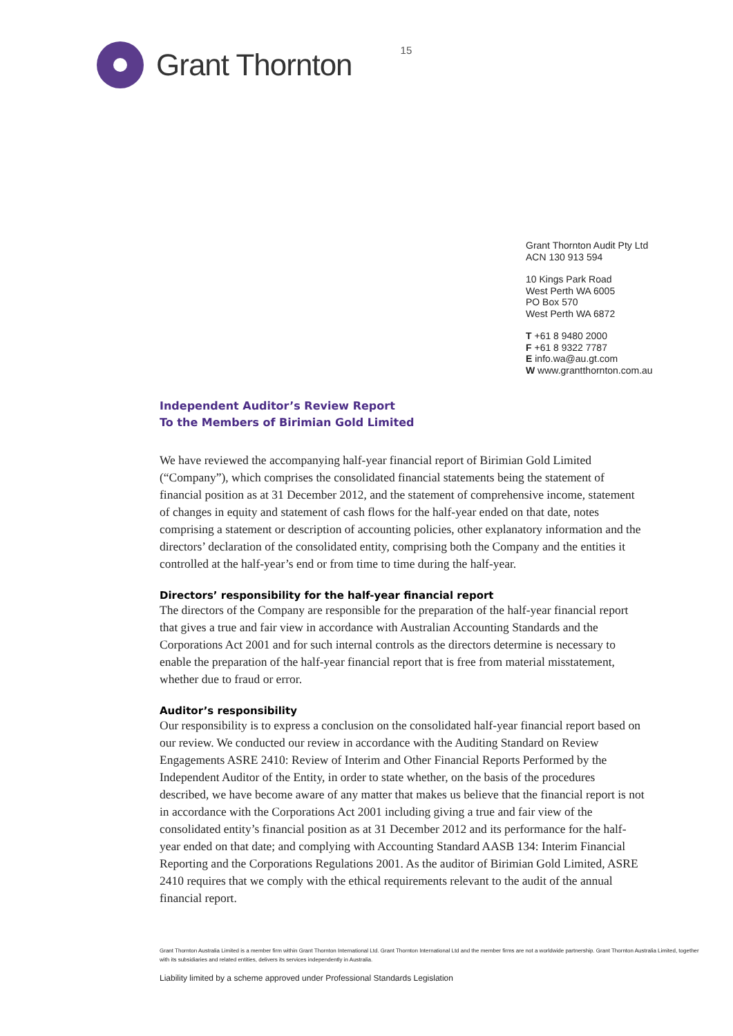Grant Thornton
15
Grant Thornton Audit Pty Ltd
ACN 130 913 594
10 Kings Park Road
West Perth WA 6005
PO Box 570
West Perth WA 6872
T +61 8 9480 2000
F +61 8 9322 7787
E info.wa@au.gt.com
W www.grantthornton.com.au
Independent Auditor’s Review Report
To the Members of Birimian Gold Limited
We have reviewed the accompanying half-year financial report of Birimian Gold Limited (“Company”), which comprises the consolidated financial statements being the statement of financial position as at 31 December 2012, and the statement of comprehensive income, statement of changes in equity and statement of cash flows for the half-year ended on that date, notes comprising a statement or description of accounting policies, other explanatory information and the directors’ declaration of the consolidated entity, comprising both the Company and the entities it controlled at the half-year’s end or from time to time during the half-year.
Directors’ responsibility for the half-year financial report
The directors of the Company are responsible for the preparation of the half-year financial report that gives a true and fair view in accordance with Australian Accounting Standards and the Corporations Act 2001 and for such internal controls as the directors determine is necessary to enable the preparation of the half-year financial report that is free from material misstatement, whether due to fraud or error.
Auditor’s responsibility
Our responsibility is to express a conclusion on the consolidated half-year financial report based on our review. We conducted our review in accordance with the Auditing Standard on Review Engagements ASRE 2410: Review of Interim and Other Financial Reports Performed by the Independent Auditor of the Entity, in order to state whether, on the basis of the procedures described, we have become aware of any matter that makes us believe that the financial report is not in accordance with the Corporations Act 2001 including giving a true and fair view of the consolidated entity’s financial position as at 31 December 2012 and its performance for the half-year ended on that date; and complying with Accounting Standard AASB 134: Interim Financial Reporting and the Corporations Regulations 2001. As the auditor of Birimian Gold Limited, ASRE 2410 requires that we comply with the ethical requirements relevant to the audit of the annual financial report.
Grant Thornton Australia Limited is a member firm within Grant Thornton International Ltd. Grant Thornton International Ltd and the member firms are not a worldwide partnership. Grant Thornton Australia Limited, together with its subsidiaries and related entities, delivers its services independently in Australia.
Liability limited by a scheme approved under Professional Standards Legislation